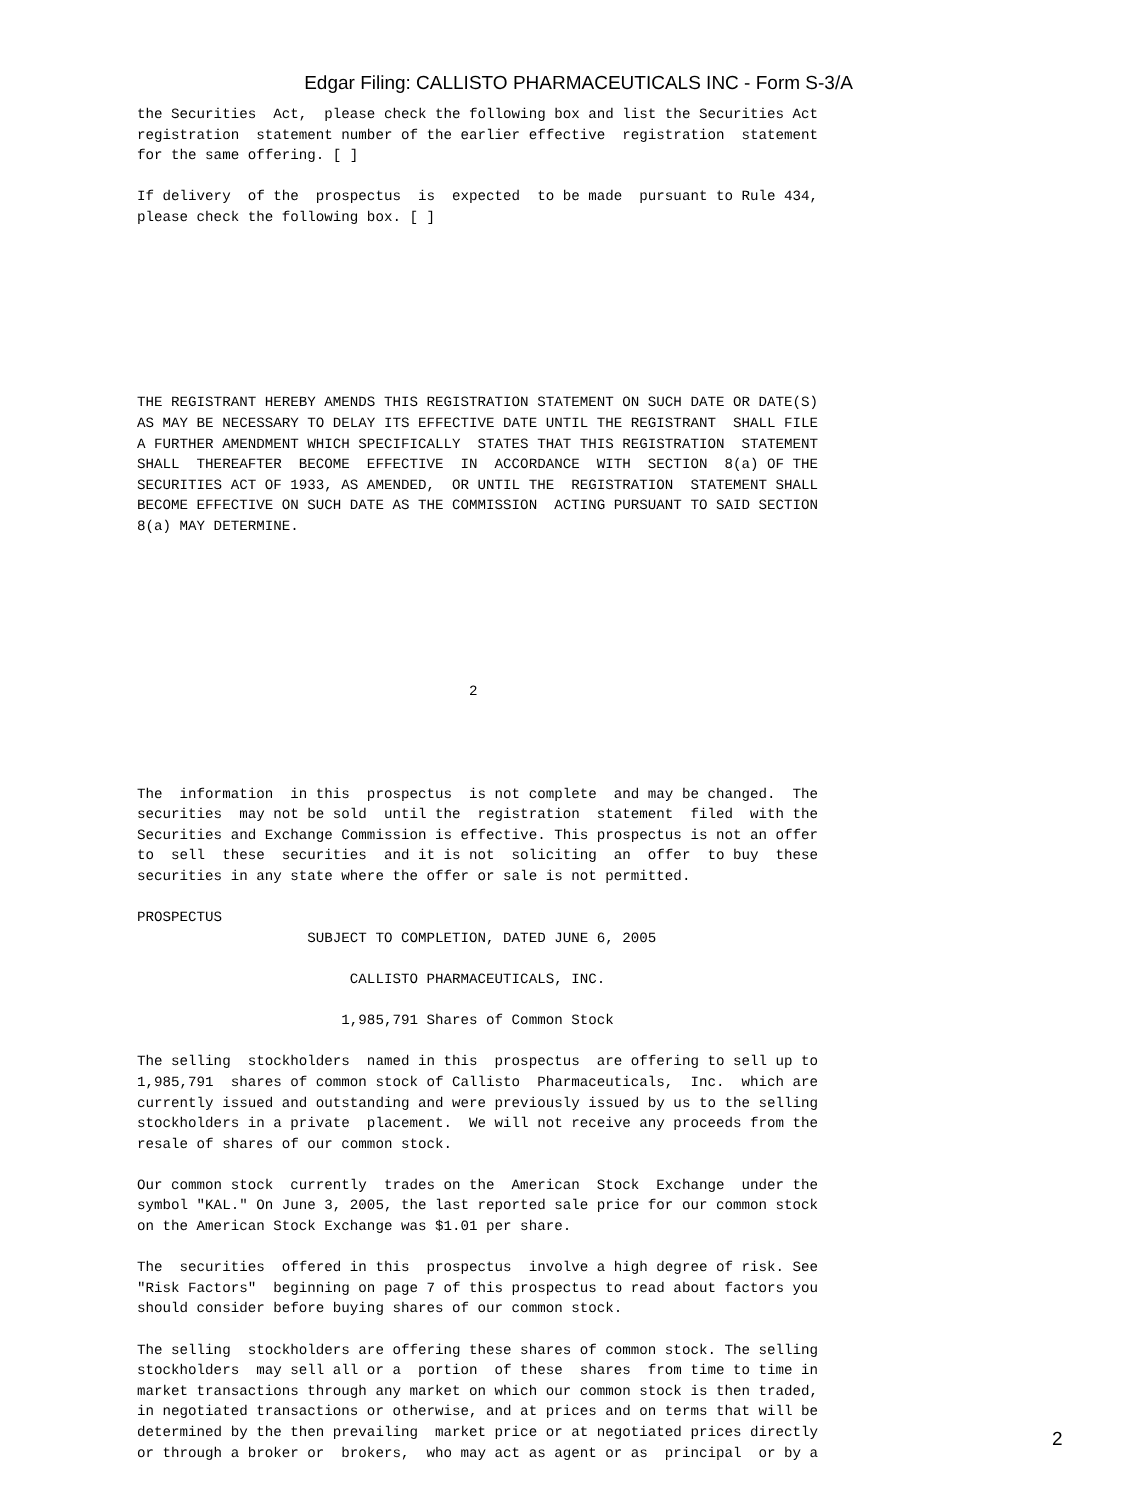Edgar Filing: CALLISTO PHARMACEUTICALS INC - Form S-3/A
the Securities  Act,  please check the following box and list the Securities Act
registration  statement number of the earlier effective  registration  statement
for the same offering. [ ]

If delivery  of the  prospectus  is  expected  to be made  pursuant to Rule 434,
please check the following box. [ ]








THE REGISTRANT HEREBY AMENDS THIS REGISTRATION STATEMENT ON SUCH DATE OR DATE(S)
AS MAY BE NECESSARY TO DELAY ITS EFFECTIVE DATE UNTIL THE REGISTRANT  SHALL FILE
A FURTHER AMENDMENT WHICH SPECIFICALLY  STATES THAT THIS REGISTRATION  STATEMENT
SHALL  THEREAFTER  BECOME  EFFECTIVE  IN  ACCORDANCE  WITH  SECTION  8(a) OF THE
SECURITIES ACT OF 1933, AS AMENDED,  OR UNTIL THE  REGISTRATION  STATEMENT SHALL
BECOME EFFECTIVE ON SUCH DATE AS THE COMMISSION  ACTING PURSUANT TO SAID SECTION
8(a) MAY DETERMINE.







                                       2




The  information  in this  prospectus  is not complete  and may be changed.  The
securities  may not be sold  until the  registration  statement  filed  with the
Securities and Exchange Commission is effective. This prospectus is not an offer
to  sell  these  securities  and it is not  soliciting  an  offer  to buy  these
securities in any state where the offer or sale is not permitted.

PROSPECTUS
                    SUBJECT TO COMPLETION, DATED JUNE 6, 2005

                         CALLISTO PHARMACEUTICALS, INC.

                        1,985,791 Shares of Common Stock

The selling  stockholders  named in this  prospectus  are offering to sell up to
1,985,791  shares of common stock of Callisto  Pharmaceuticals,  Inc.  which are
currently issued and outstanding and were previously issued by us to the selling
stockholders in a private  placement.  We will not receive any proceeds from the
resale of shares of our common stock.

Our common stock  currently  trades on the  American  Stock  Exchange  under the
symbol "KAL." On June 3, 2005, the last reported sale price for our common stock
on the American Stock Exchange was $1.01 per share.

The  securities  offered in this  prospectus  involve a high degree of risk. See
"Risk Factors"  beginning on page 7 of this prospectus to read about factors you
should consider before buying shares of our common stock.

The selling  stockholders are offering these shares of common stock. The selling
stockholders  may sell all or a  portion  of these  shares  from time to time in
market transactions through any market on which our common stock is then traded,
in negotiated transactions or otherwise, and at prices and on terms that will be
determined by the then prevailing  market price or at negotiated prices directly
or through a broker or  brokers,  who may act as agent or as  principal  or by a
2